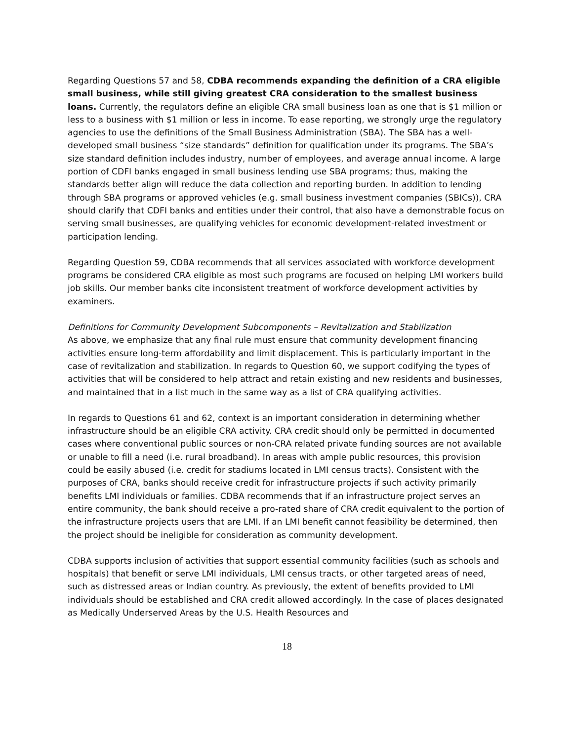Regarding Questions 57 and 58, CDBA recommends expanding the definition of a CRA eligible small business, while still giving greatest CRA consideration to the smallest business loans. Currently, the regulators define an eligible CRA small business loan as one that is $1 million or less to a business with $1 million or less in income. To ease reporting, we strongly urge the regulatory agencies to use the definitions of the Small Business Administration (SBA). The SBA has a well-developed small business “size standards” definition for qualification under its programs. The SBA’s size standard definition includes industry, number of employees, and average annual income. A large portion of CDFI banks engaged in small business lending use SBA programs; thus, making the standards better align will reduce the data collection and reporting burden. In addition to lending through SBA programs or approved vehicles (e.g. small business investment companies (SBICs)), CRA should clarify that CDFI banks and entities under their control, that also have a demonstrable focus on serving small businesses, are qualifying vehicles for economic development-related investment or participation lending.
Regarding Question 59, CDBA recommends that all services associated with workforce development programs be considered CRA eligible as most such programs are focused on helping LMI workers build job skills. Our member banks cite inconsistent treatment of workforce development activities by examiners.
Definitions for Community Development Subcomponents – Revitalization and Stabilization
As above, we emphasize that any final rule must ensure that community development financing activities ensure long-term affordability and limit displacement. This is particularly important in the case of revitalization and stabilization. In regards to Question 60, we support codifying the types of activities that will be considered to help attract and retain existing and new residents and businesses, and maintained that in a list much in the same way as a list of CRA qualifying activities.
In regards to Questions 61 and 62, context is an important consideration in determining whether infrastructure should be an eligible CRA activity. CRA credit should only be permitted in documented cases where conventional public sources or non-CRA related private funding sources are not available or unable to fill a need (i.e. rural broadband). In areas with ample public resources, this provision could be easily abused (i.e. credit for stadiums located in LMI census tracts). Consistent with the purposes of CRA, banks should receive credit for infrastructure projects if such activity primarily benefits LMI individuals or families. CDBA recommends that if an infrastructure project serves an entire community, the bank should receive a pro-rated share of CRA credit equivalent to the portion of the infrastructure projects users that are LMI. If an LMI benefit cannot feasibility be determined, then the project should be ineligible for consideration as community development.
CDBA supports inclusion of activities that support essential community facilities (such as schools and hospitals) that benefit or serve LMI individuals, LMI census tracts, or other targeted areas of need, such as distressed areas or Indian country. As previously, the extent of benefits provided to LMI individuals should be established and CRA credit allowed accordingly. In the case of places designated as Medically Underserved Areas by the U.S. Health Resources and
18